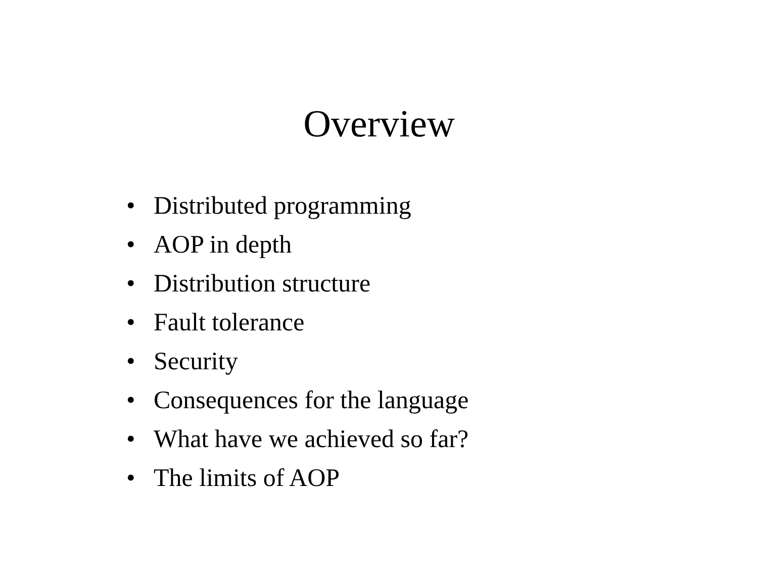Overview
• Distributed programming
• AOP in depth
• Distribution structure
• Fault tolerance
• Security
• Consequences for the language
• What have we achieved so far?
• The limits of AOP